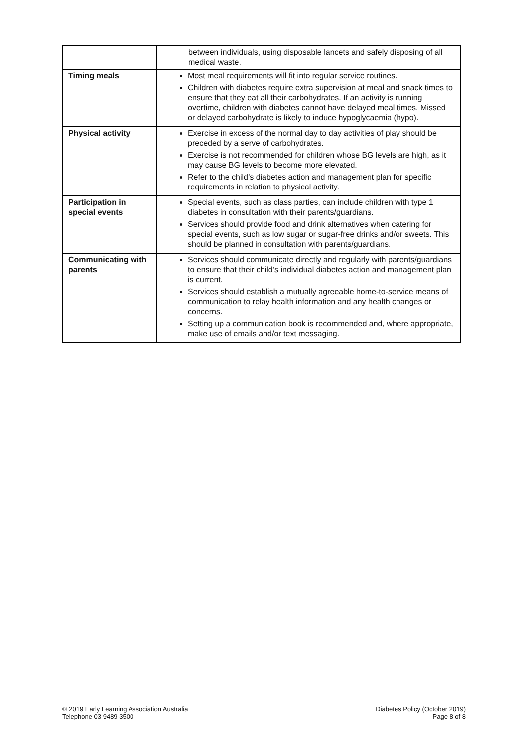| | between individuals, using disposable lancets and safely disposing of all medical waste. |
| Timing meals | Most meal requirements will fit into regular service routines. Children with diabetes require extra supervision at meal and snack times to ensure that they eat all their carbohydrates. If an activity is running overtime, children with diabetes cannot have delayed meal times . Missed or delayed carbohydrate is likely to induce hypoglycaemia (hypo) . |
| Physical activity | Exercise in excess of the normal day to day activities of play should be preceded by a serve of carbohydrates. Exercise is not recommended for children whose BG levels are high, as it may cause BG levels to become more elevated. Refer to the child’s diabetes action and management plan for specific requirements in relation to physical activity. |
| Participation in special events | Special events, such as class parties, can include children with type 1 diabetes in consultation with their parents/guardians. Services should provide food and drink alternatives when catering for special events, such as low sugar or sugar-free drinks and/or sweets. This should be planned in consultation with parents/guardians. |
| Communicating with parents | Services should communicate directly and regularly with parents/guardians to ensure that their child’s individual diabetes action and management plan is current. Services should establish a mutually agreeable home-to-service means of communication to relay health information and any health changes or concerns. Setting up a communication book is recommended and, where appropriate, make use of emails and/or text messaging. |
© 2019 Early Learning Association Australia
Telephone 03 9489 3500
Diabetes Policy (October 2019)
Page 8 of 8